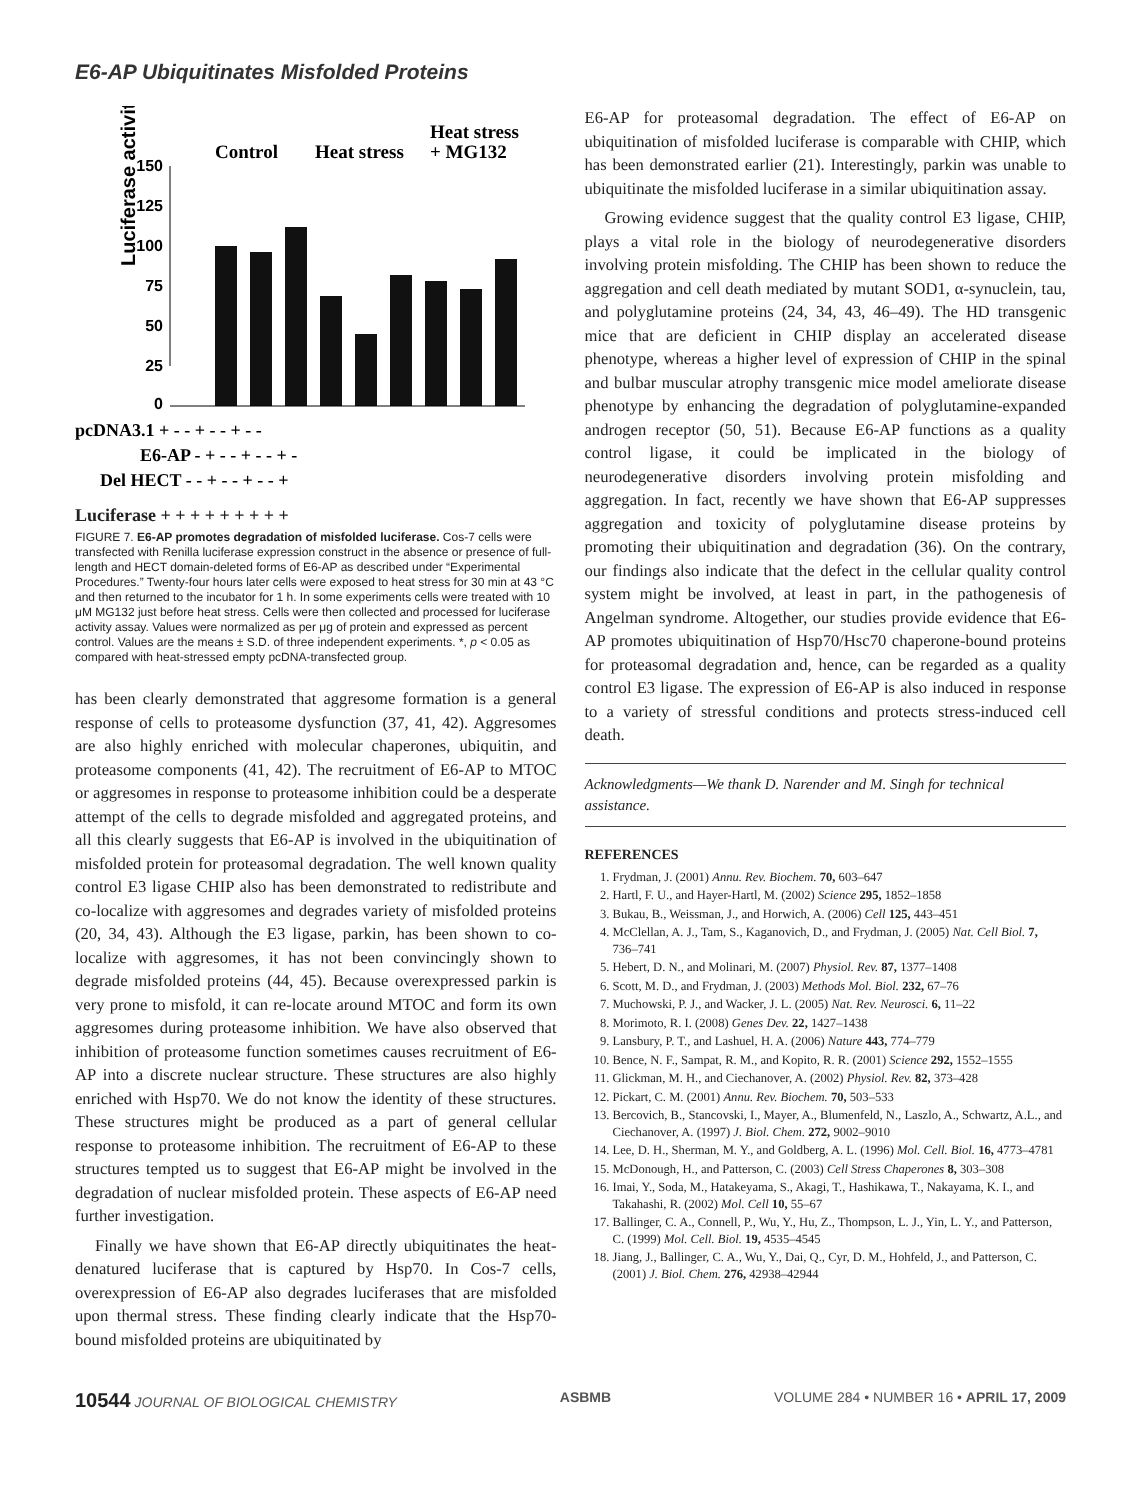E6-AP Ubiquitinates Misfolded Proteins
Luciferase activity (%)
150
125
100
75
50
25
0
Control
Heat stress
Heat stress
+ MG132
pcDNA3.1 + - - + - - + - -
E6-AP - + - - + - - + -
Del HECT - - + - - + - - +
Luciferase + + + + + + + + +
FIGURE 7. E6-AP promotes degradation of misfolded luciferase. Cos-7 cells were transfected with Renilla luciferase expression construct in the absence or presence of full-length and HECT domain-deleted forms of E6-AP as described under “Experimental Procedures.” Twenty-four hours later cells were exposed to heat stress for 30 min at 43 °C and then returned to the incubator for 1 h. In some experiments cells were treated with 10 μM MG132 just before heat stress. Cells were then collected and processed for luciferase activity assay. Values were normalized as per μg of protein and expressed as percent control. Values are the means ± S.D. of three independent experiments. *, p < 0.05 as compared with heat-stressed empty pcDNA-transfected group.
has been clearly demonstrated that aggresome formation is a general response of cells to proteasome dysfunction (37, 41, 42). Aggresomes are also highly enriched with molecular chaperones, ubiquitin, and proteasome components (41, 42). The recruitment of E6-AP to MTOC or aggresomes in response to proteasome inhibition could be a desperate attempt of the cells to degrade misfolded and aggregated proteins, and all this clearly suggests that E6-AP is involved in the ubiquitination of misfolded protein for proteasomal degradation. The well known quality control E3 ligase CHIP also has been demonstrated to redistribute and co-localize with aggresomes and degrades variety of misfolded proteins (20, 34, 43). Although the E3 ligase, parkin, has been shown to co-localize with aggresomes, it has not been convincingly shown to degrade misfolded proteins (44, 45). Because overexpressed parkin is very prone to misfold, it can re-locate around MTOC and form its own aggresomes during proteasome inhibition. We have also observed that inhibition of proteasome function sometimes causes recruitment of E6-AP into a discrete nuclear structure. These structures are also highly enriched with Hsp70. We do not know the identity of these structures. These structures might be produced as a part of general cellular response to proteasome inhibition. The recruitment of E6-AP to these structures tempted us to suggest that E6-AP might be involved in the degradation of nuclear misfolded protein. These aspects of E6-AP need further investigation.
Finally we have shown that E6-AP directly ubiquitinates the heat-denatured luciferase that is captured by Hsp70. In Cos-7 cells, overexpression of E6-AP also degrades luciferases that are misfolded upon thermal stress. These finding clearly indicate that the Hsp70-bound misfolded proteins are ubiquitinated by
E6-AP for proteasomal degradation. The effect of E6-AP on ubiquitination of misfolded luciferase is comparable with CHIP, which has been demonstrated earlier (21). Interestingly, parkin was unable to ubiquitinate the misfolded luciferase in a similar ubiquitination assay.
Growing evidence suggest that the quality control E3 ligase, CHIP, plays a vital role in the biology of neurodegenerative disorders involving protein misfolding. The CHIP has been shown to reduce the aggregation and cell death mediated by mutant SOD1, α-synuclein, tau, and polyglutamine proteins (24, 34, 43, 46–49). The HD transgenic mice that are deficient in CHIP display an accelerated disease phenotype, whereas a higher level of expression of CHIP in the spinal and bulbar muscular atrophy transgenic mice model ameliorate disease phenotype by enhancing the degradation of polyglutamine-expanded androgen receptor (50, 51). Because E6-AP functions as a quality control ligase, it could be implicated in the biology of neurodegenerative disorders involving protein misfolding and aggregation. In fact, recently we have shown that E6-AP suppresses aggregation and toxicity of polyglutamine disease proteins by promoting their ubiquitination and degradation (36). On the contrary, our findings also indicate that the defect in the cellular quality control system might be involved, at least in part, in the pathogenesis of Angelman syndrome. Altogether, our studies provide evidence that E6-AP promotes ubiquitination of Hsp70/Hsc70 chaperone-bound proteins for proteasomal degradation and, hence, can be regarded as a quality control E3 ligase. The expression of E6-AP is also induced in response to a variety of stressful conditions and protects stress-induced cell death.
Acknowledgments—We thank D. Narender and M. Singh for technical assistance.
REFERENCES
1. Frydman, J. (2001) Annu. Rev. Biochem. 70, 603–647
2. Hartl, F. U., and Hayer-Hartl, M. (2002) Science 295, 1852–1858
3. Bukau, B., Weissman, J., and Horwich, A. (2006) Cell 125, 443–451
4. McClellan, A. J., Tam, S., Kaganovich, D., and Frydman, J. (2005) Nat. Cell Biol. 7, 736–741
5. Hebert, D. N., and Molinari, M. (2007) Physiol. Rev. 87, 1377–1408
6. Scott, M. D., and Frydman, J. (2003) Methods Mol. Biol. 232, 67–76
7. Muchowski, P. J., and Wacker, J. L. (2005) Nat. Rev. Neurosci. 6, 11–22
8. Morimoto, R. I. (2008) Genes Dev. 22, 1427–1438
9. Lansbury, P. T., and Lashuel, H. A. (2006) Nature 443, 774–779
10. Bence, N. F., Sampat, R. M., and Kopito, R. R. (2001) Science 292, 1552–1555
11. Glickman, M. H., and Ciechanover, A. (2002) Physiol. Rev. 82, 373–428
12. Pickart, C. M. (2001) Annu. Rev. Biochem. 70, 503–533
13. Bercovich, B., Stancovski, I., Mayer, A., Blumenfeld, N., Laszlo, A., Schwartz, A.L., and Ciechanover, A. (1997) J. Biol. Chem. 272, 9002–9010
14. Lee, D. H., Sherman, M. Y., and Goldberg, A. L. (1996) Mol. Cell. Biol. 16, 4773–4781
15. McDonough, H., and Patterson, C. (2003) Cell Stress Chaperones 8, 303–308
16. Imai, Y., Soda, M., Hatakeyama, S., Akagi, T., Hashikawa, T., Nakayama, K. I., and Takahashi, R. (2002) Mol. Cell 10, 55–67
17. Ballinger, C. A., Connell, P., Wu, Y., Hu, Z., Thompson, L. J., Yin, L. Y., and Patterson, C. (1999) Mol. Cell. Biol. 19, 4535–4545
18. Jiang, J., Ballinger, C. A., Wu, Y., Dai, Q., Cyr, D. M., Hohfeld, J., and Patterson, C. (2001) J. Biol. Chem. 276, 42938–42944
10544 JOURNAL OF BIOLOGICAL CHEMISTRY ASBMB VOLUME 284 • NUMBER 16 • APRIL 17, 2009